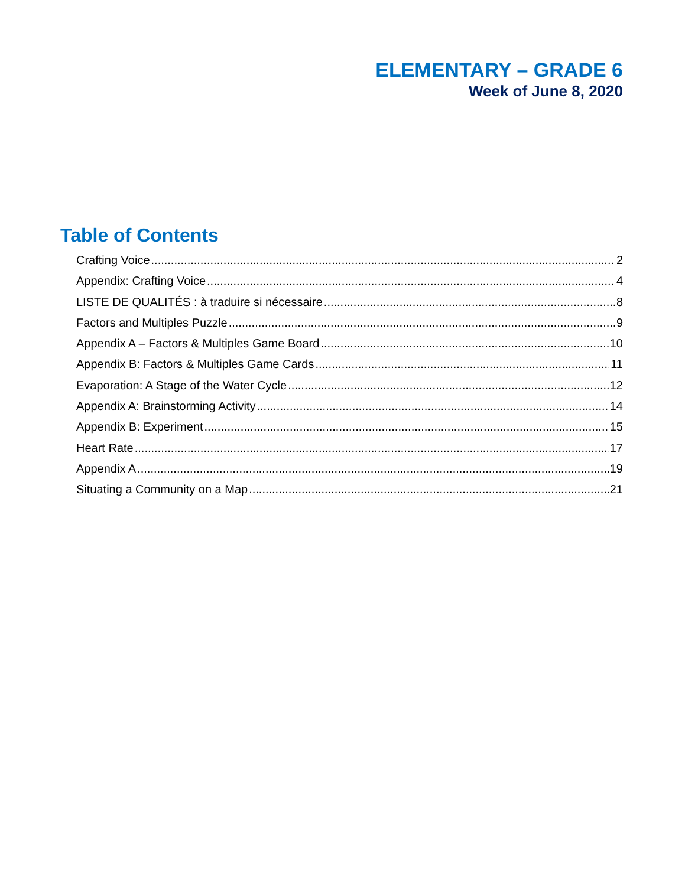ELEMENTARY – GRADE 6
Week of June 8, 2020
Table of Contents
Crafting Voice 2
Appendix: Crafting Voice 4
LISTE DE QUALITÉS : à traduire si nécessaire 8
Factors and Multiples Puzzle 9
Appendix A – Factors & Multiples Game Board 10
Appendix B: Factors & Multiples Game Cards 11
Evaporation: A Stage of the Water Cycle 12
Appendix A: Brainstorming Activity 14
Appendix B: Experiment 15
Heart Rate 17
Appendix A 19
Situating a Community on a Map 21